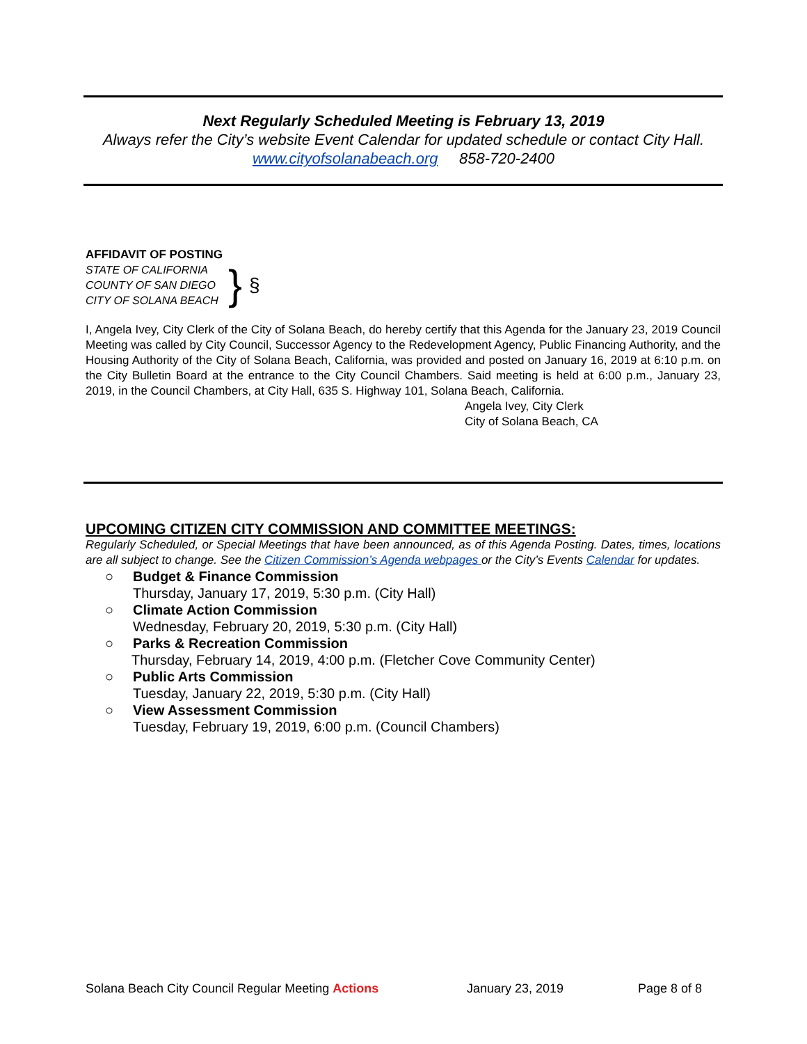Next Regularly Scheduled Meeting is February 13, 2019
Always refer the City’s website Event Calendar for updated schedule or contact City Hall.
www.cityofsolanabeach.org 858-720-2400
AFFIDAVIT OF POSTING
STATE OF CALIFORNIA
COUNTY OF SAN DIEGO
CITY OF SOLANA BEACH
}
§
I, Angela Ivey, City Clerk of the City of Solana Beach, do hereby certify that this Agenda for the January 23, 2019 Council Meeting was called by City Council, Successor Agency to the Redevelopment Agency, Public Financing Authority, and the Housing Authority of the City of Solana Beach, California, was provided and posted on January 16, 2019 at 6:10 p.m. on the City Bulletin Board at the entrance to the City Council Chambers. Said meeting is held at 6:00 p.m., January 23, 2019, in the Council Chambers, at City Hall, 635 S. Highway 101, Solana Beach, California.
Angela Ivey, City Clerk
City of Solana Beach, CA
UPCOMING CITIZEN CITY COMMISSION AND COMMITTEE MEETINGS:
Regularly Scheduled, or Special Meetings that have been announced, as of this Agenda Posting. Dates, times, locations are all subject to change. See the Citizen Commission’s Agenda webpages or the City’s Events Calendar for updates.
○ Budget & Finance Commission
Thursday, January 17, 2019, 5:30 p.m. (City Hall)
○ Climate Action Commission
Wednesday, February 20, 2019, 5:30 p.m. (City Hall)
○ Parks & Recreation Commission
Thursday, February 14, 2019, 4:00 p.m. (Fletcher Cove Community Center)
○ Public Arts Commission
Tuesday, January 22, 2019, 5:30 p.m. (City Hall)
○ View Assessment Commission
Tuesday, February 19, 2019, 6:00 p.m. (Council Chambers)
Solana Beach City Council Regular Meeting Actions January 23, 2019 Page 8 of 8